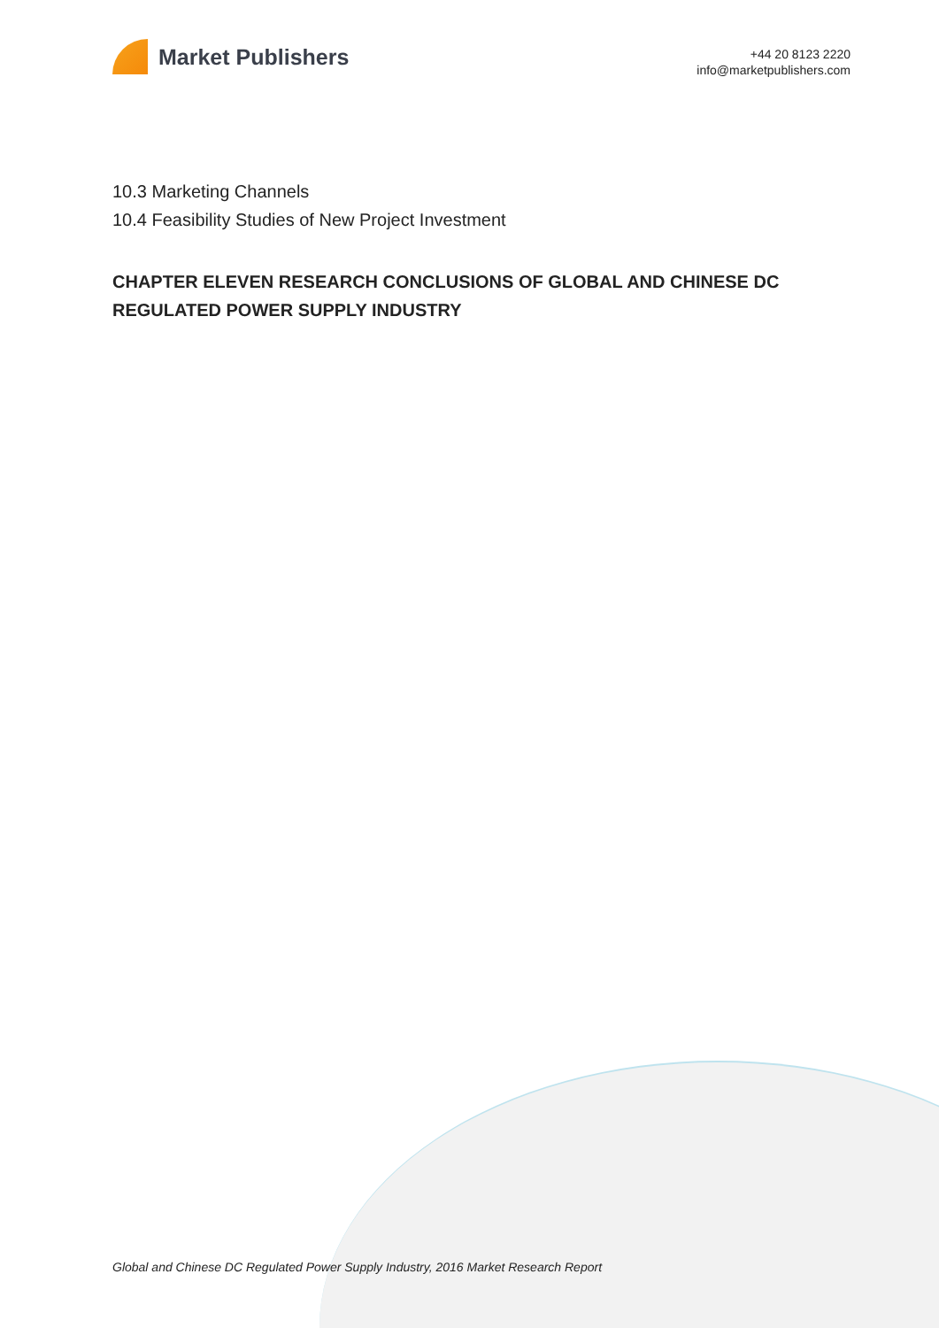Market Publishers
+44 20 8123 2220
info@marketpublishers.com
10.3 Marketing Channels
10.4 Feasibility Studies of New Project Investment
CHAPTER ELEVEN RESEARCH CONCLUSIONS OF GLOBAL AND CHINESE DC REGULATED POWER SUPPLY INDUSTRY
Global and Chinese DC Regulated Power Supply Industry, 2016 Market Research Report